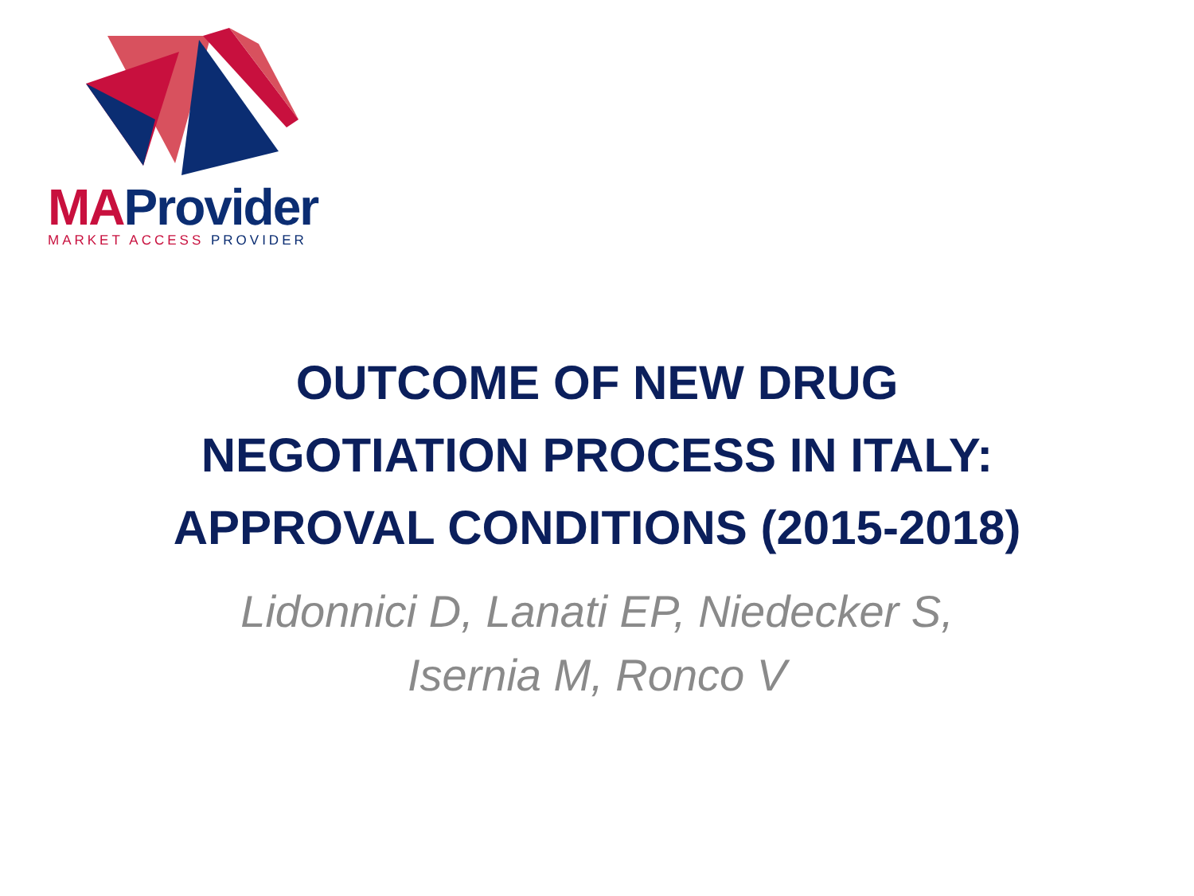MA Provider
MARKET ACCESS PROVIDER
OUTCOME OF NEW DRUG
NEGOTIATION PROCESS IN ITALY:
APPROVAL CONDITIONS (2015-2018)
Lidonnici D, Lanati EP, Niedecker S,
Isernia M, Ronco V